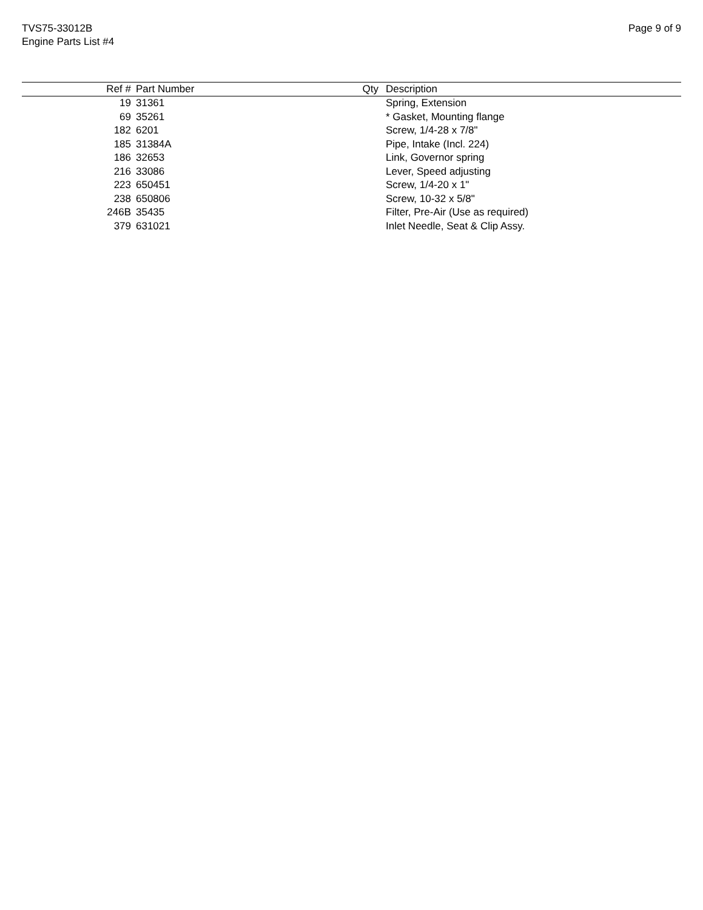TVS75-33012B
Engine Parts List #4
Page 9 of 9
| Ref # | Part Number | Qty | Description |
| --- | --- | --- | --- |
| 19 | 31361 | | Spring, Extension |
| 69 | 35261 | | * Gasket, Mounting flange |
| 182 | 6201 | | Screw, 1/4-28 x 7/8" |
| 185 | 31384A | | Pipe, Intake (Incl. 224) |
| 186 | 32653 | | Link, Governor spring |
| 216 | 33086 | | Lever, Speed adjusting |
| 223 | 650451 | | Screw, 1/4-20 x 1" |
| 238 | 650806 | | Screw, 10-32 x 5/8" |
| 246B | 35435 | | Filter, Pre-Air (Use as required) |
| 379 | 631021 | | Inlet Needle, Seat & Clip Assy. |